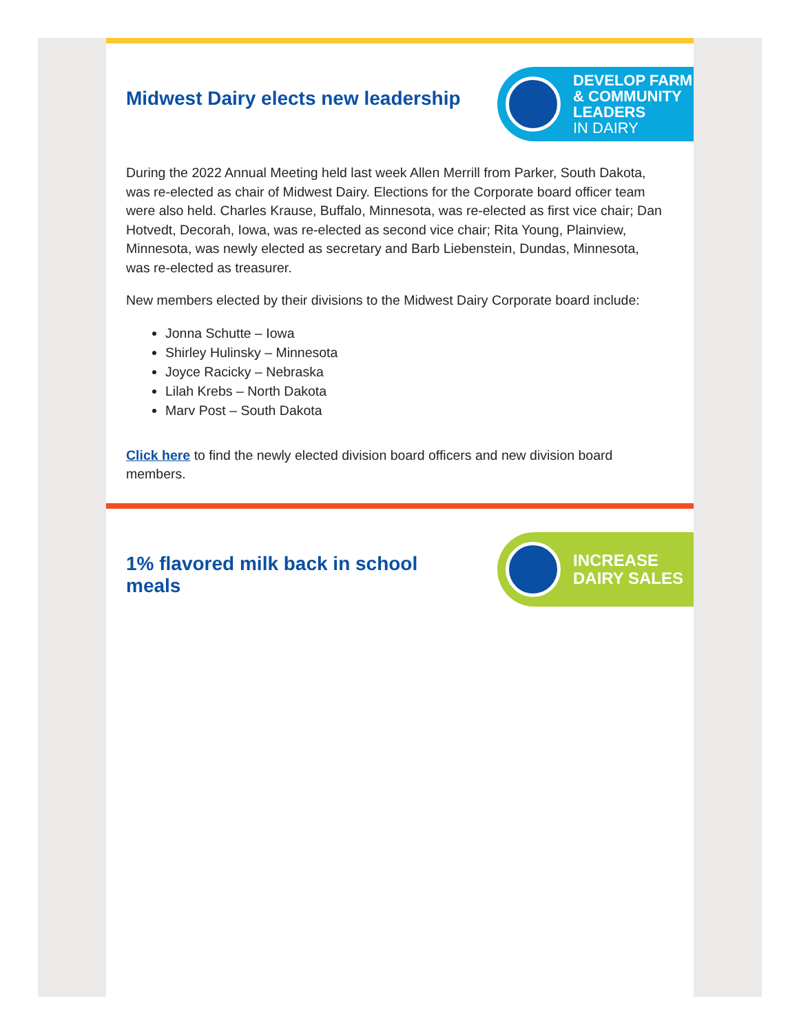Midwest Dairy elects new leadership
DEVELOP FARM
& COMMUNITY
LEADERS
IN DAIRY
During the 2022 Annual Meeting held last week Allen Merrill from Parker, South Dakota, was re-elected as chair of Midwest Dairy. Elections for the Corporate board officer team were also held. Charles Krause, Buffalo, Minnesota, was re-elected as first vice chair; Dan Hotvedt, Decorah, Iowa, was re-elected as second vice chair; Rita Young, Plainview, Minnesota, was newly elected as secretary and Barb Liebenstein, Dundas, Minnesota, was re-elected as treasurer.
New members elected by their divisions to the Midwest Dairy Corporate board include:
Jonna Schutte – Iowa
Shirley Hulinsky – Minnesota
Joyce Racicky – Nebraska
Lilah Krebs – North Dakota
Marv Post – South Dakota
Click here to find the newly elected division board officers and new division board members.
1% flavored milk back in school meals
INCREASE
DAIRY SALES